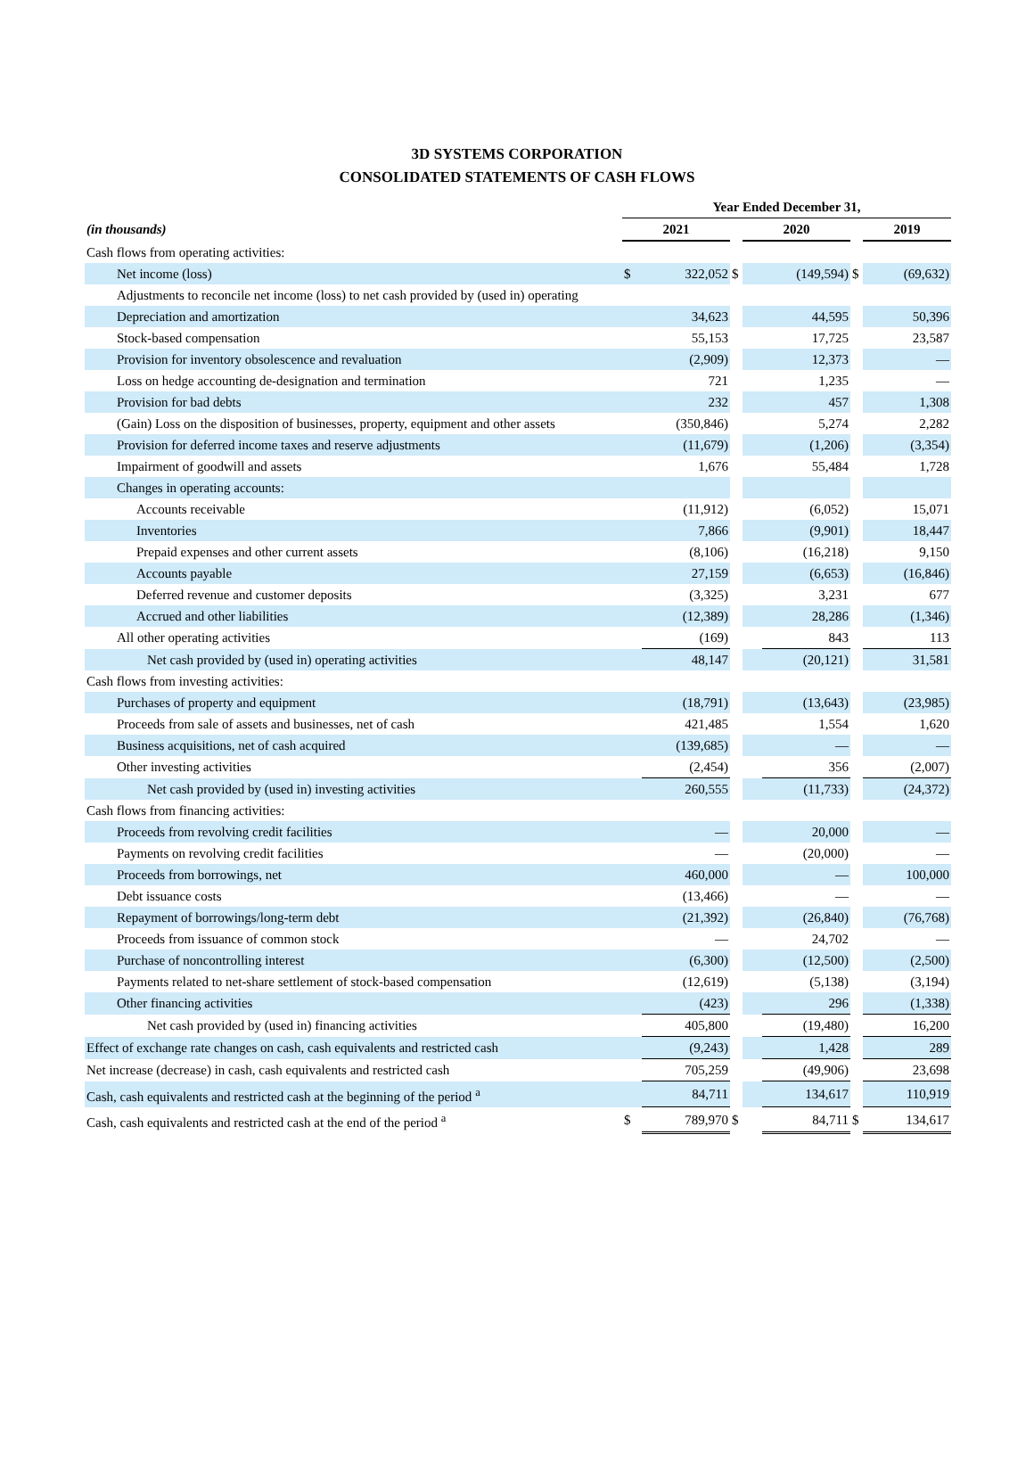3D SYSTEMS CORPORATION
CONSOLIDATED STATEMENTS OF CASH FLOWS
| | Year Ended December 31, | | | | | | |
| (in thousands) | 2021 | | | 2020 | | | 2019 |
| Cash flows from operating activities: | | | | | | | |
| Net income (loss) | $ | 322,052 | $ | | (149,594) | $ | (69,632) |
| Adjustments to reconcile net income (loss) to net cash provided by (used in) operating | | | | | | | |
| Depreciation and amortization | | 34,623 | | | 44,595 | | 50,396 |
| Stock-based compensation | | 55,153 | | | 17,725 | | 23,587 |
| Provision for inventory obsolescence and revaluation | | (2,909) | | | 12,373 | | — |
| Loss on hedge accounting de-designation and termination | | 721 | | | 1,235 | | — |
| Provision for bad debts | | 232 | | | 457 | | 1,308 |
| (Gain) Loss on the disposition of businesses, property, equipment and other assets | | (350,846) | | | 5,274 | | 2,282 |
| Provision for deferred income taxes and reserve adjustments | | (11,679) | | | (1,206) | | (3,354) |
| Impairment of goodwill and assets | | 1,676 | | | 55,484 | | 1,728 |
| Changes in operating accounts: | | | | | | | |
| Accounts receivable | | (11,912) | | | (6,052) | | 15,071 |
| Inventories | | 7,866 | | | (9,901) | | 18,447 |
| Prepaid expenses and other current assets | | (8,106) | | | (16,218) | | 9,150 |
| Accounts payable | | 27,159 | | | (6,653) | | (16,846) |
| Deferred revenue and customer deposits | | (3,325) | | | 3,231 | | 677 |
| Accrued and other liabilities | | (12,389) | | | 28,286 | | (1,346) |
| All other operating activities | | (169) | | | 843 | | 113 |
| Net cash provided by (used in) operating activities | | 48,147 | | | (20,121) | | 31,581 |
| Cash flows from investing activities: | | | | | | | |
| Purchases of property and equipment | | (18,791) | | | (13,643) | | (23,985) |
| Proceeds from sale of assets and businesses, net of cash | | 421,485 | | | 1,554 | | 1,620 |
| Business acquisitions, net of cash acquired | | (139,685) | | | — | | — |
| Other investing activities | | (2,454) | | | 356 | | (2,007) |
| Net cash provided by (used in) investing activities | | 260,555 | | | (11,733) | | (24,372) |
| Cash flows from financing activities: | | | | | | | |
| Proceeds from revolving credit facilities | | — | | | 20,000 | | — |
| Payments on revolving credit facilities | | — | | | (20,000) | | — |
| Proceeds from borrowings, net | | 460,000 | | | — | | 100,000 |
| Debt issuance costs | | (13,466) | | | — | | — |
| Repayment of borrowings/long-term debt | | (21,392) | | | (26,840) | | (76,768) |
| Proceeds from issuance of common stock | | — | | | 24,702 | | — |
| Purchase of noncontrolling interest | | (6,300) | | | (12,500) | | (2,500) |
| Payments related to net-share settlement of stock-based compensation | | (12,619) | | | (5,138) | | (3,194) |
| Other financing activities | | (423) | | | 296 | | (1,338) |
| Net cash provided by (used in) financing activities | | 405,800 | | | (19,480) | | 16,200 |
| Effect of exchange rate changes on cash, cash equivalents and restricted cash | | (9,243) | | | 1,428 | | 289 |
| Net increase (decrease) in cash, cash equivalents and restricted cash | | 705,259 | | | (49,906) | | 23,698 |
| Cash, cash equivalents and restricted cash at the beginning of the period <sup>a</sup> | | 84,711 | | | 134,617 | | 110,919 |
| Cash, cash equivalents and restricted cash at the end of the period <sup>a</sup> | $ | 789,970 | $ | | 84,711 | $ | 134,617 |